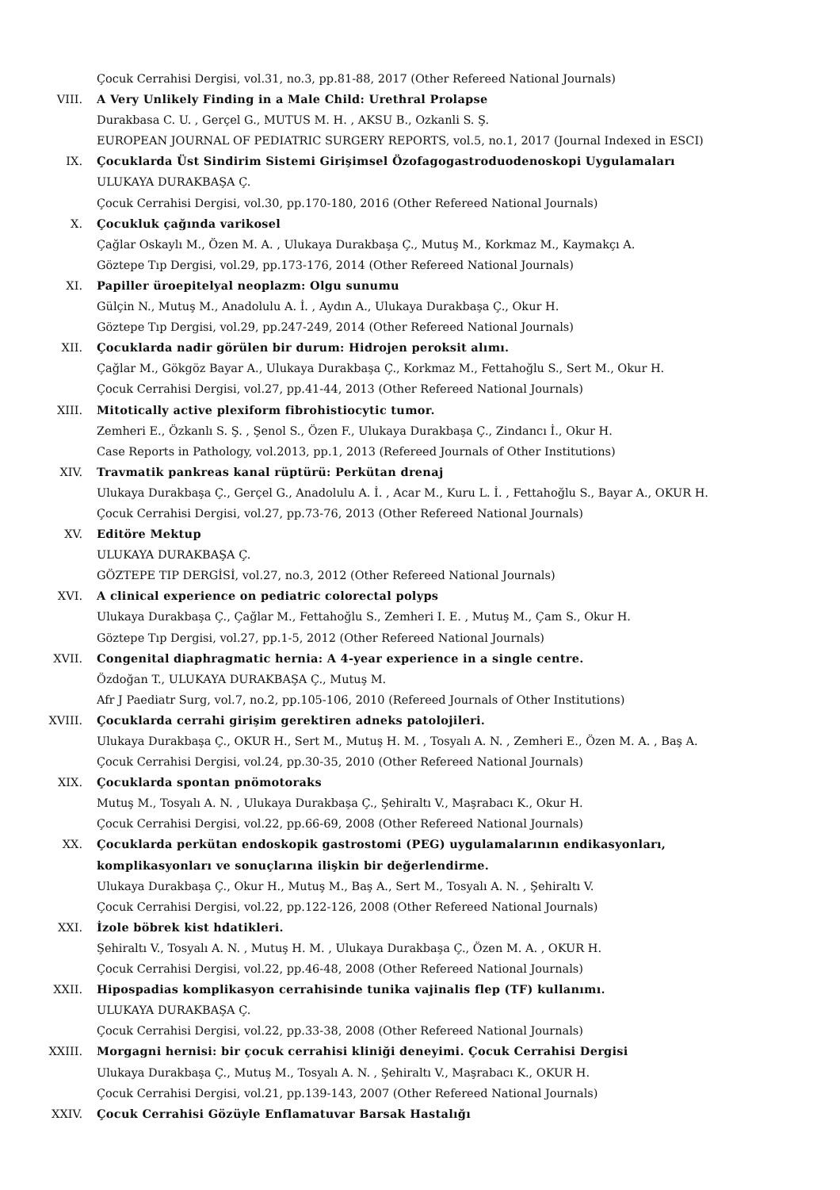Çocuk Cerrahisi Dergisi, vol.31, no.3, pp.81-88, 2017 (Other Refereed National Journals)
VIII. A Very Unlikely Finding in a Male Child: Urethral Prolapse
Durakbasa C. U. , Gerçel G., MUTUS M. H. , AKSU B., Ozkanli S. Ş.
EUROPEAN JOURNAL OF PEDIATRIC SURGERY REPORTS, vol.5, no.1, 2017 (Journal Indexed in ESCI)
IX. Çocuklarda Üst Sindirim Sistemi Girişimsel Özofagogastroduodenoskopi Uygulamaları
ULUKAYA DURAKBAŞA Ç.
Çocuk Cerrahisi Dergisi, vol.30, pp.170-180, 2016 (Other Refereed National Journals)
X. Çocukluk çağında varikosel
Çağlar Oskaylı M., Özen M. A. , Ulukaya Durakbaşa Ç., Mutuş M., Korkmaz M., Kaymakçı A.
Göztepe Tıp Dergisi, vol.29, pp.173-176, 2014 (Other Refereed National Journals)
XI. Papiller üroepitelyal neoplazm: Olgu sunumu
Gülçin N., Mutuş M., Anadolulu A. İ. , Aydın A., Ulukaya Durakbaşa Ç., Okur H.
Göztepe Tıp Dergisi, vol.29, pp.247-249, 2014 (Other Refereed National Journals)
XII. Çocuklarda nadir görülen bir durum: Hidrojen peroksit alımı.
Çağlar M., Gökgöz Bayar A., Ulukaya Durakbaşa Ç., Korkmaz M., Fettahoğlu S., Sert M., Okur H.
Çocuk Cerrahisi Dergisi, vol.27, pp.41-44, 2013 (Other Refereed National Journals)
XIII. Mitotically active plexiform fibrohistiocytic tumor.
Zemheri E., Özkanlı S. Ş. , Şenol S., Özen F., Ulukaya Durakbaşa Ç., Zindancı İ., Okur H.
Case Reports in Pathology, vol.2013, pp.1, 2013 (Refereed Journals of Other Institutions)
XIV. Travmatik pankreas kanal rüptürü: Perkütan drenaj
Ulukaya Durakbaşa Ç., Gerçel G., Anadolulu A. İ. , Acar M., Kuru L. İ. , Fettahoğlu S., Bayar A., OKUR H.
Çocuk Cerrahisi Dergisi, vol.27, pp.73-76, 2013 (Other Refereed National Journals)
XV. Editöre Mektup
ULUKAYA DURAKBAŞA Ç.
GÖZTEPE TIP DERGİSİ, vol.27, no.3, 2012 (Other Refereed National Journals)
XVI. A clinical experience on pediatric colorectal polyps
Ulukaya Durakbaşa Ç., Çağlar M., Fettahoğlu S., Zemheri I. E. , Mutuş M., Çam S., Okur H.
Göztepe Tıp Dergisi, vol.27, pp.1-5, 2012 (Other Refereed National Journals)
XVII. Congenital diaphragmatic hernia: A 4-year experience in a single centre.
Özdoğan T., ULUKAYA DURAKBAŞA Ç., Mutuş M.
Afr J Paediatr Surg, vol.7, no.2, pp.105-106, 2010 (Refereed Journals of Other Institutions)
XVIII. Çocuklarda cerrahi girişim gerektiren adneks patolojileri.
Ulukaya Durakbaşa Ç., OKUR H., Sert M., Mutuş H. M. , Tosyalı A. N. , Zemheri E., Özen M. A. , Baş A.
Çocuk Cerrahisi Dergisi, vol.24, pp.30-35, 2010 (Other Refereed National Journals)
XIX. Çocuklarda spontan pnömotoraks
Mutuş M., Tosyalı A. N. , Ulukaya Durakbaşa Ç., Şehiraltı V., Maşrabacı K., Okur H.
Çocuk Cerrahisi Dergisi, vol.22, pp.66-69, 2008 (Other Refereed National Journals)
XX. Çocuklarda perkütan endoskopik gastrostomi (PEG) uygulamalarının endikasyonları,
komplikasyonları ve sonuçlarına ilişkin bir değerlendirme.
Ulukaya Durakbaşa Ç., Okur H., Mutuş M., Baş A., Sert M., Tosyalı A. N. , Şehiraltı V.
Çocuk Cerrahisi Dergisi, vol.22, pp.122-126, 2008 (Other Refereed National Journals)
XXI. İzole böbrek kist hdatikleri.
Şehiraltı V., Tosyalı A. N. , Mutuş H. M. , Ulukaya Durakbaşa Ç., Özen M. A. , OKUR H.
Çocuk Cerrahisi Dergisi, vol.22, pp.46-48, 2008 (Other Refereed National Journals)
XXII. Hipospadias komplikasyon cerrahisinde tunika vajinalis flep (TF) kullanımı.
ULUKAYA DURAKBAŞA Ç.
Çocuk Cerrahisi Dergisi, vol.22, pp.33-38, 2008 (Other Refereed National Journals)
XXIII. Morgagni hernisi: bir çocuk cerrahisi kliniği deneyimi. Çocuk Cerrahisi Dergisi
Ulukaya Durakbaşa Ç., Mutuş M., Tosyalı A. N. , Şehiraltı V., Maşrabacı K., OKUR H.
Çocuk Cerrahisi Dergisi, vol.21, pp.139-143, 2007 (Other Refereed National Journals)
XXIV. Çocuk Cerrahisi Gözüyle Enflamatuvar Barsak Hastalığı